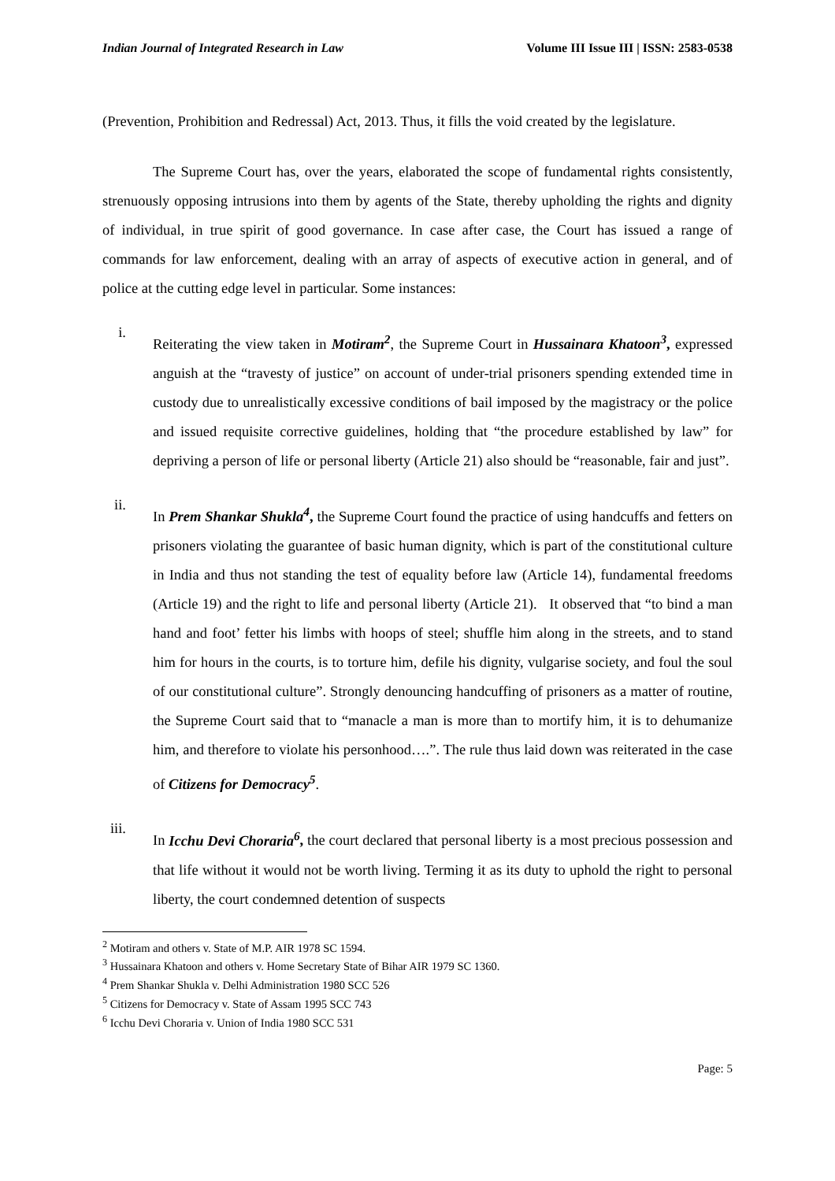Indian Journal of Integrated Research in Law Volume III Issue III | ISSN: 2583-0538
(Prevention, Prohibition and Redressal) Act, 2013. Thus, it fills the void created by the legislature.
The Supreme Court has, over the years, elaborated the scope of fundamental rights consistently, strenuously opposing intrusions into them by agents of the State, thereby upholding the rights and dignity of individual, in true spirit of good governance. In case after case, the Court has issued a range of commands for law enforcement, dealing with an array of aspects of executive action in general, and of police at the cutting edge level in particular. Some instances:
i.
Reiterating the view taken in Motiram<sup>2</sup>, the Supreme Court in Hussainara Khatoon<sup>3</sup>, expressed anguish at the “travesty of justice” on account of under-trial prisoners spending extended time in custody due to unrealistically excessive conditions of bail imposed by the magistracy or the police and issued requisite corrective guidelines, holding that “the procedure established by law” for depriving a person of life or personal liberty (Article 21) also should be “reasonable, fair and just”.
ii.
In Prem Shankar Shukla<sup>4</sup>, the Supreme Court found the practice of using handcuffs and fetters on prisoners violating the guarantee of basic human dignity, which is part of the constitutional culture in India and thus not standing the test of equality before law (Article 14), fundamental freedoms (Article 19) and the right to life and personal liberty (Article 21). It observed that “to bind a man hand and foot’ fetter his limbs with hoops of steel; shuffle him along in the streets, and to stand him for hours in the courts, is to torture him, defile his dignity, vulgarise society, and foul the soul of our constitutional culture”. Strongly denouncing handcuffing of prisoners as a matter of routine, the Supreme Court said that to “manacle a man is more than to mortify him, it is to dehumanize him, and therefore to violate his personhood….”. The rule thus laid down was reiterated in the case of Citizens for Democracy<sup>5</sup>.
iii.
In Icchu Devi Choraria<sup>6</sup>, the court declared that personal liberty is a most precious possession and that life without it would not be worth living. Terming it as its duty to uphold the right to personal liberty, the court condemned detention of suspects
<sup>2</sup> Motiram and others v. State of M.P. AIR 1978 SC 1594.
<sup>3</sup> Hussainara Khatoon and others v. Home Secretary State of Bihar AIR 1979 SC 1360.
<sup>4</sup> Prem Shankar Shukla v. Delhi Administration 1980 SCC 526
<sup>5</sup> Citizens for Democracy v. State of Assam 1995 SCC 743
<sup>6</sup> Icchu Devi Choraria v. Union of India 1980 SCC 531
Page: 5